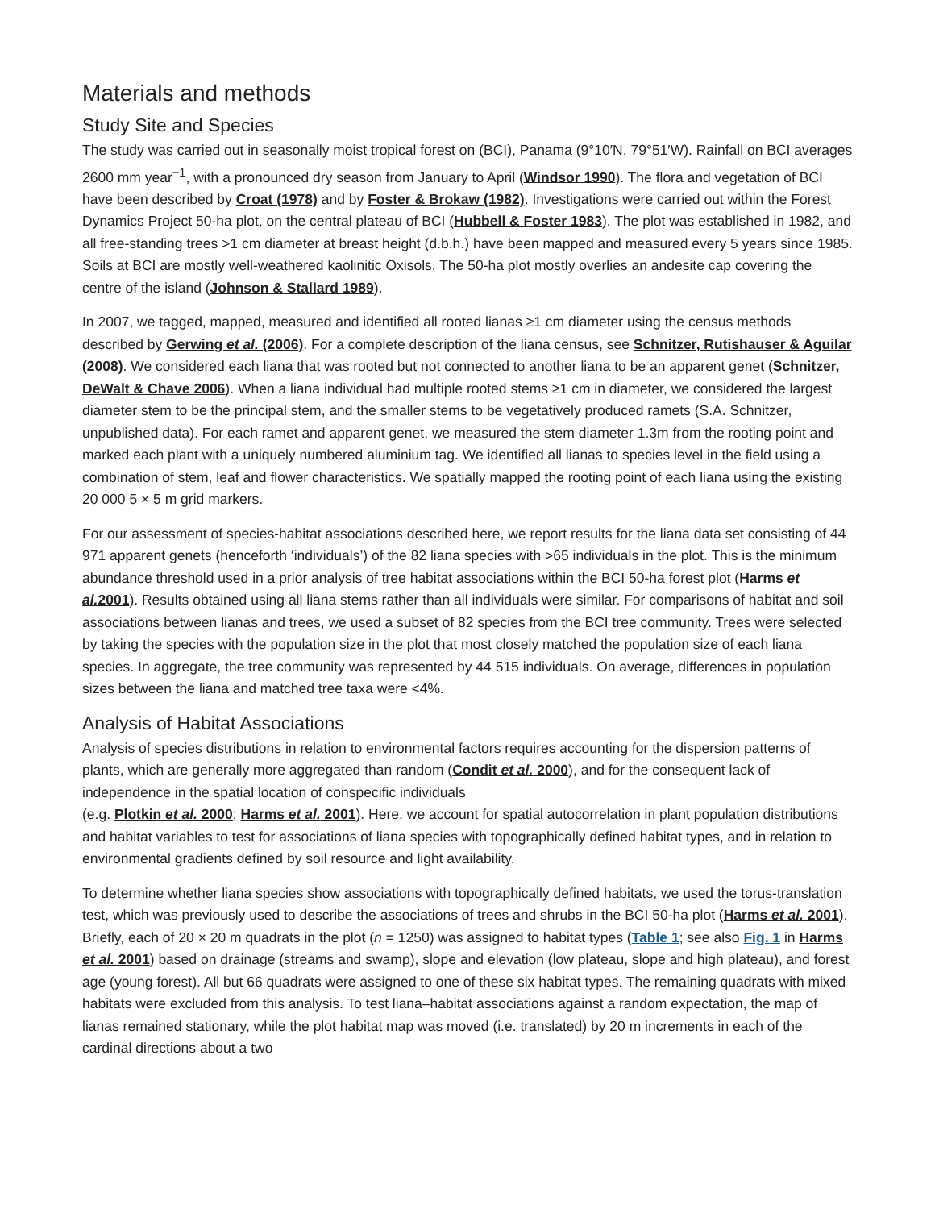Materials and methods
Study Site and Species
The study was carried out in seasonally moist tropical forest on (BCI), Panama (9°10′N, 79°51′W). Rainfall on BCI averages 2600 mm year<sup>−1</sup>, with a pronounced dry season from January to April (Windsor 1990). The flora and vegetation of BCI have been described by Croat (1978) and by Foster & Brokaw (1982). Investigations were carried out within the Forest Dynamics Project 50-ha plot, on the central plateau of BCI (Hubbell & Foster 1983). The plot was established in 1982, and all free-standing trees >1 cm diameter at breast height (d.b.h.) have been mapped and measured every 5 years since 1985. Soils at BCI are mostly well-weathered kaolinitic Oxisols. The 50-ha plot mostly overlies an andesite cap covering the centre of the island (Johnson & Stallard 1989).
In 2007, we tagged, mapped, measured and identified all rooted lianas ≥1 cm diameter using the census methods described by Gerwing et al. (2006). For a complete description of the liana census, see Schnitzer, Rutishauser & Aguilar (2008). We considered each liana that was rooted but not connected to another liana to be an apparent genet (Schnitzer, DeWalt & Chave 2006). When a liana individual had multiple rooted stems ≥1 cm in diameter, we considered the largest diameter stem to be the principal stem, and the smaller stems to be vegetatively produced ramets (S.A. Schnitzer, unpublished data). For each ramet and apparent genet, we measured the stem diameter 1.3m from the rooting point and marked each plant with a uniquely numbered aluminium tag. We identified all lianas to species level in the field using a combination of stem, leaf and flower characteristics. We spatially mapped the rooting point of each liana using the existing 20 000 5 × 5 m grid markers.
For our assessment of species-habitat associations described here, we report results for the liana data set consisting of 44 971 apparent genets (henceforth ‘individuals’) of the 82 liana species with >65 individuals in the plot. This is the minimum abundance threshold used in a prior analysis of tree habitat associations within the BCI 50-ha forest plot (Harms et al. 2001). Results obtained using all liana stems rather than all individuals were similar. For comparisons of habitat and soil associations between lianas and trees, we used a subset of 82 species from the BCI tree community. Trees were selected by taking the species with the population size in the plot that most closely matched the population size of each liana species. In aggregate, the tree community was represented by 44 515 individuals. On average, differences in population sizes between the liana and matched tree taxa were <4%.
Analysis of Habitat Associations
Analysis of species distributions in relation to environmental factors requires accounting for the dispersion patterns of plants, which are generally more aggregated than random (Condit et al. 2000), and for the consequent lack of independence in the spatial location of conspecific individuals
(e.g. Plotkin et al. 2000; Harms et al. 2001). Here, we account for spatial autocorrelation in plant population distributions and habitat variables to test for associations of liana species with topographically defined habitat types, and in relation to environmental gradients defined by soil resource and light availability.
To determine whether liana species show associations with topographically defined habitats, we used the torus-translation test, which was previously used to describe the associations of trees and shrubs in the BCI 50-ha plot (Harms et al. 2001). Briefly, each of 20 × 20 m quadrats in the plot (n = 1250) was assigned to habitat types (Table 1; see also Fig. 1 in Harms et al. 2001) based on drainage (streams and swamp), slope and elevation (low plateau, slope and high plateau), and forest age (young forest). All but 66 quadrats were assigned to one of these six habitat types. The remaining quadrats with mixed habitats were excluded from this analysis. To test liana–habitat associations against a random expectation, the map of lianas remained stationary, while the plot habitat map was moved (i.e. translated) by 20 m increments in each of the cardinal directions about a two